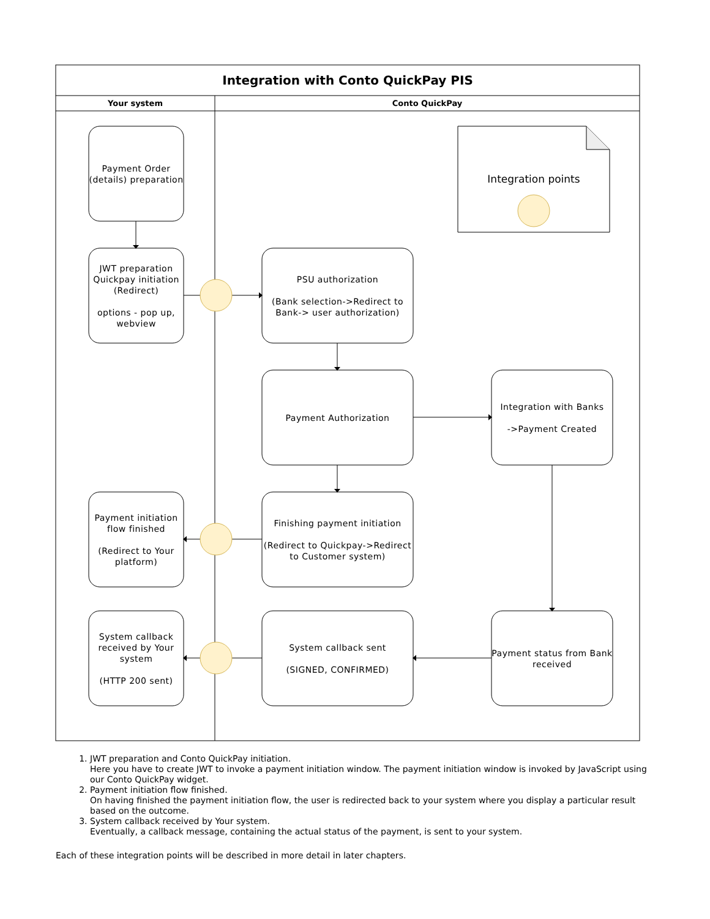Integration with Conto QuickPay PIS
Your system Conto QuickPay
Integration points
Payment Order (details) preparation
JWT preparation Quickpay initiation (Redirect)
options - pop up, webview
Payment initiation flow finished
(Redirect to Your platform)
System callback received by Your system
(HTTP 200 sent)
PSU authorization
(Bank selection->Redirect to Bank-> user authorization)
Payment Authorization
Finishing payment initiation
(Redirect to Quickpay->Redirect to Customer system)
System callback sent
(SIGNED, CONFIRMED)
Integration with Banks
->Payment Created
Payment status from Bank received
1. JWT preparation and Conto QuickPay initiation.
Here you have to create JWT to invoke a payment initiation window. The payment initiation window is invoked by JavaScript using our Conto QuickPay widget.
2. Payment initiation flow finished.
On having finished the payment initiation flow, the user is redirected back to your system where you display a particular result based on the outcome.
3. System callback received by Your system.
Eventually, a callback message, containing the actual status of the payment, is sent to your system.
Each of these integration points will be described in more detail in later chapters.